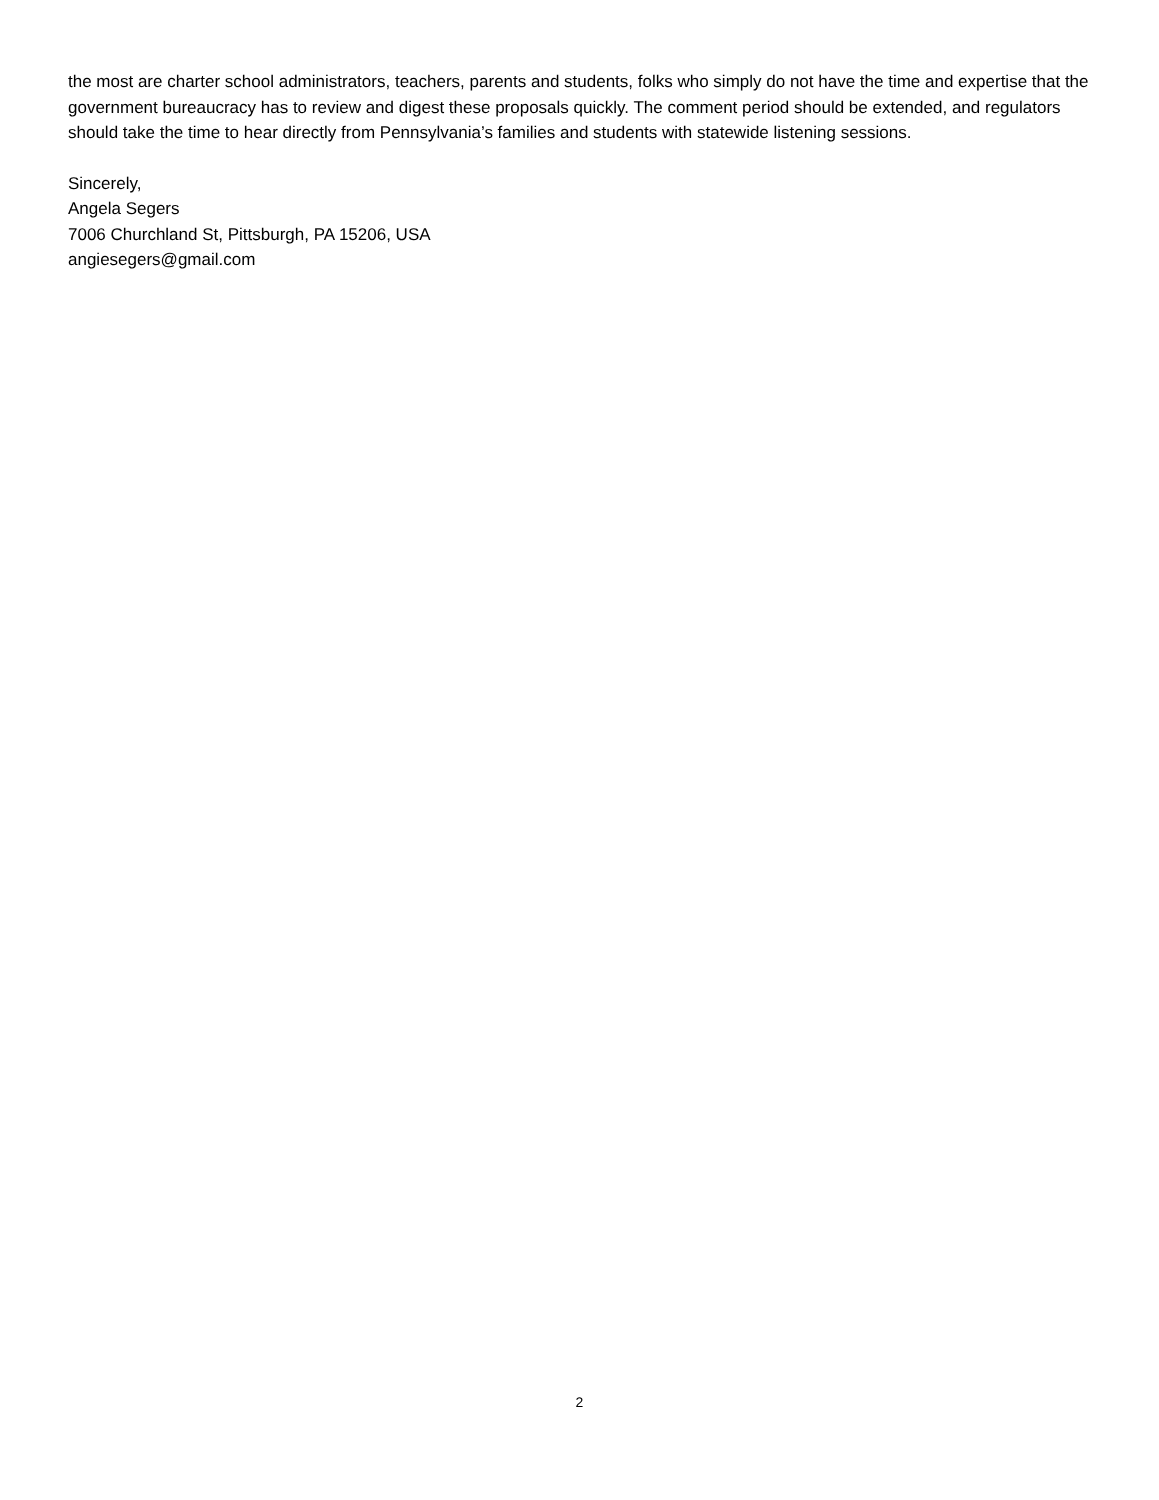the most are charter school administrators, teachers, parents and students, folks who simply do not have the time and expertise that the government bureaucracy has to review and digest these proposals quickly. The comment period should be extended, and regulators should take the time to hear directly from Pennsylvania’s families and students with statewide listening sessions.
Sincerely,
Angela Segers
7006 Churchland St, Pittsburgh, PA 15206, USA
angiesegers@gmail.com
2